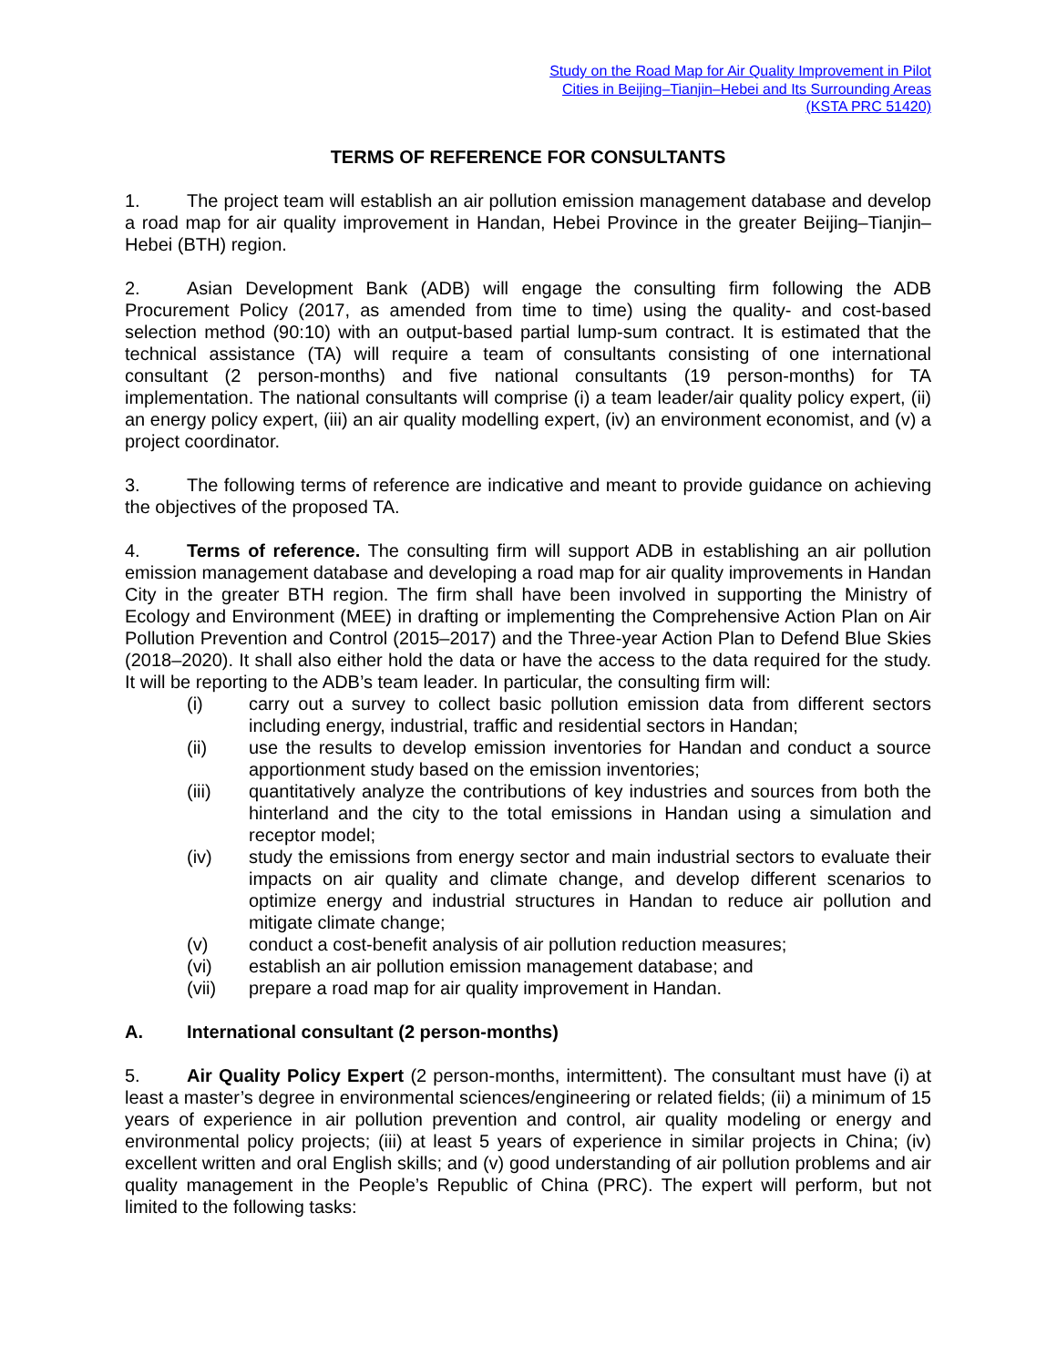Study on the Road Map for Air Quality Improvement in Pilot
Cities in Beijing–Tianjin–Hebei and Its Surrounding Areas
(KSTA PRC 51420)
TERMS OF REFERENCE FOR CONSULTANTS
1. The project team will establish an air pollution emission management database and develop a road map for air quality improvement in Handan, Hebei Province in the greater Beijing–Tianjin–Hebei (BTH) region.
2. Asian Development Bank (ADB) will engage the consulting firm following the ADB Procurement Policy (2017, as amended from time to time) using the quality- and cost-based selection method (90:10) with an output-based partial lump-sum contract. It is estimated that the technical assistance (TA) will require a team of consultants consisting of one international consultant (2 person-months) and five national consultants (19 person-months) for TA implementation. The national consultants will comprise (i) a team leader/air quality policy expert, (ii) an energy policy expert, (iii) an air quality modelling expert, (iv) an environment economist, and (v) a project coordinator.
3. The following terms of reference are indicative and meant to provide guidance on achieving the objectives of the proposed TA.
4. Terms of reference. The consulting firm will support ADB in establishing an air pollution emission management database and developing a road map for air quality improvements in Handan City in the greater BTH region. The firm shall have been involved in supporting the Ministry of Ecology and Environment (MEE) in drafting or implementing the Comprehensive Action Plan on Air Pollution Prevention and Control (2015–2017) and the Three-year Action Plan to Defend Blue Skies (2018–2020). It shall also either hold the data or have the access to the data required for the study. It will be reporting to the ADB’s team leader. In particular, the consulting firm will:
(i) carry out a survey to collect basic pollution emission data from different sectors including energy, industrial, traffic and residential sectors in Handan;
(ii) use the results to develop emission inventories for Handan and conduct a source apportionment study based on the emission inventories;
(iii) quantitatively analyze the contributions of key industries and sources from both the hinterland and the city to the total emissions in Handan using a simulation and receptor model;
(iv) study the emissions from energy sector and main industrial sectors to evaluate their impacts on air quality and climate change, and develop different scenarios to optimize energy and industrial structures in Handan to reduce air pollution and mitigate climate change;
(v) conduct a cost-benefit analysis of air pollution reduction measures;
(vi) establish an air pollution emission management database; and
(vii) prepare a road map for air quality improvement in Handan.
A. International consultant (2 person-months)
5. Air Quality Policy Expert (2 person-months, intermittent). The consultant must have (i) at least a master’s degree in environmental sciences/engineering or related fields; (ii) a minimum of 15 years of experience in air pollution prevention and control, air quality modeling or energy and environmental policy projects; (iii) at least 5 years of experience in similar projects in China; (iv) excellent written and oral English skills; and (v) good understanding of air pollution problems and air quality management in the People’s Republic of China (PRC). The expert will perform, but not limited to the following tasks: